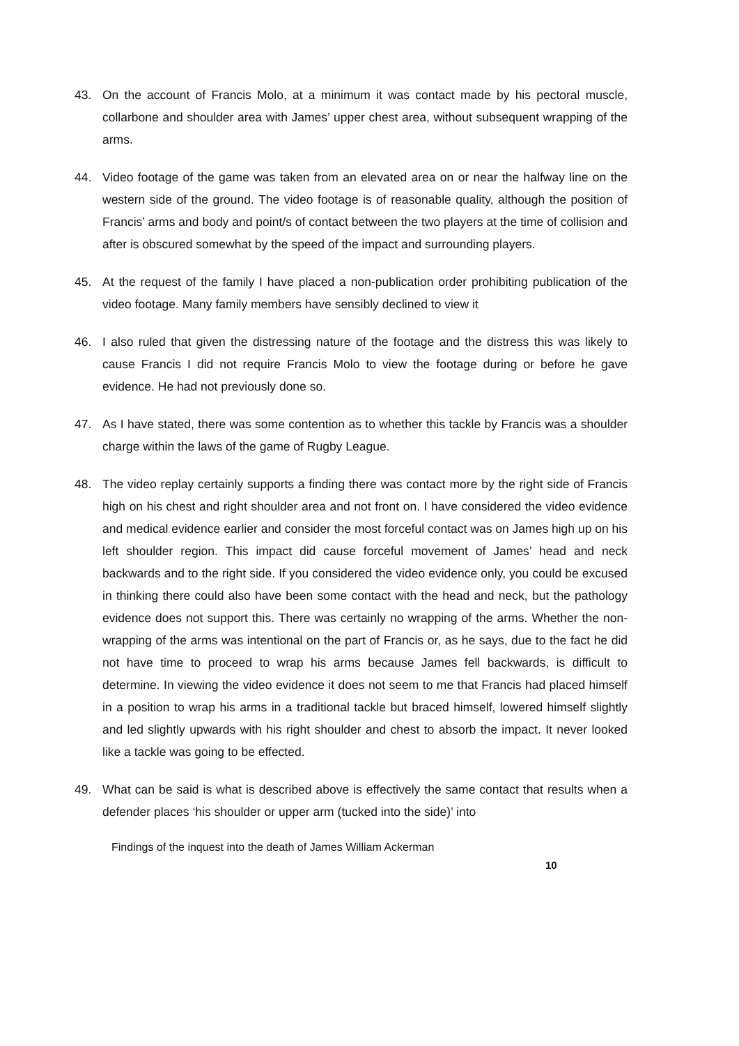43. On the account of Francis Molo, at a minimum it was contact made by his pectoral muscle, collarbone and shoulder area with James’ upper chest area, without subsequent wrapping of the arms.
44. Video footage of the game was taken from an elevated area on or near the halfway line on the western side of the ground. The video footage is of reasonable quality, although the position of Francis’ arms and body and point/s of contact between the two players at the time of collision and after is obscured somewhat by the speed of the impact and surrounding players.
45. At the request of the family I have placed a non-publication order prohibiting publication of the video footage. Many family members have sensibly declined to view it
46. I also ruled that given the distressing nature of the footage and the distress this was likely to cause Francis I did not require Francis Molo to view the footage during or before he gave evidence. He had not previously done so.
47. As I have stated, there was some contention as to whether this tackle by Francis was a shoulder charge within the laws of the game of Rugby League.
48. The video replay certainly supports a finding there was contact more by the right side of Francis high on his chest and right shoulder area and not front on. I have considered the video evidence and medical evidence earlier and consider the most forceful contact was on James high up on his left shoulder region. This impact did cause forceful movement of James’ head and neck backwards and to the right side. If you considered the video evidence only, you could be excused in thinking there could also have been some contact with the head and neck, but the pathology evidence does not support this. There was certainly no wrapping of the arms. Whether the non-wrapping of the arms was intentional on the part of Francis or, as he says, due to the fact he did not have time to proceed to wrap his arms because James fell backwards, is difficult to determine. In viewing the video evidence it does not seem to me that Francis had placed himself in a position to wrap his arms in a traditional tackle but braced himself, lowered himself slightly and led slightly upwards with his right shoulder and chest to absorb the impact. It never looked like a tackle was going to be effected.
49. What can be said is what is described above is effectively the same contact that results when a defender places ‘his shoulder or upper arm (tucked into the side)’ into
Findings of the inquest into the death of James William Ackerman
10